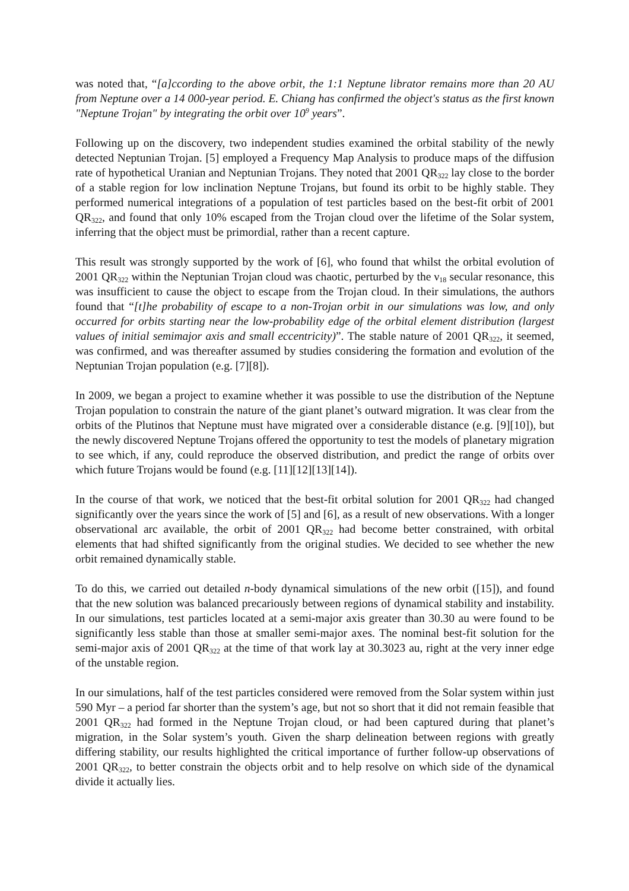was noted that, “[a]ccording to the above orbit, the 1:1 Neptune librator remains more than 20 AU from Neptune over a 14 000-year period. E. Chiang has confirmed the object's status as the first known "Neptune Trojan" by integrating the orbit over 10<sup>9</sup> years”.
Following up on the discovery, two independent studies examined the orbital stability of the newly detected Neptunian Trojan. [5] employed a Frequency Map Analysis to produce maps of the diffusion rate of hypothetical Uranian and Neptunian Trojans. They noted that 2001 QR<sub>322</sub> lay close to the border of a stable region for low inclination Neptune Trojans, but found its orbit to be highly stable. They performed numerical integrations of a population of test particles based on the best-fit orbit of 2001 QR<sub>322</sub>, and found that only 10% escaped from the Trojan cloud over the lifetime of the Solar system, inferring that the object must be primordial, rather than a recent capture.
This result was strongly supported by the work of [6], who found that whilst the orbital evolution of 2001 QR<sub>322</sub> within the Neptunian Trojan cloud was chaotic, perturbed by the ν<sub>18</sub> secular resonance, this was insufficient to cause the object to escape from the Trojan cloud. In their simulations, the authors found that “[t]he probability of escape to a non-Trojan orbit in our simulations was low, and only occurred for orbits starting near the low-probability edge of the orbital element distribution (largest values of initial semimajor axis and small eccentricity)”. The stable nature of 2001 QR<sub>322</sub>, it seemed, was confirmed, and was thereafter assumed by studies considering the formation and evolution of the Neptunian Trojan population (e.g. [7][8]).
In 2009, we began a project to examine whether it was possible to use the distribution of the Neptune Trojan population to constrain the nature of the giant planet’s outward migration. It was clear from the orbits of the Plutinos that Neptune must have migrated over a considerable distance (e.g. [9][10]), but the newly discovered Neptune Trojans offered the opportunity to test the models of planetary migration to see which, if any, could reproduce the observed distribution, and predict the range of orbits over which future Trojans would be found (e.g. [11][12][13][14]).
In the course of that work, we noticed that the best-fit orbital solution for 2001 QR<sub>322</sub> had changed significantly over the years since the work of [5] and [6], as a result of new observations. With a longer observational arc available, the orbit of 2001 QR<sub>322</sub> had become better constrained, with orbital elements that had shifted significantly from the original studies. We decided to see whether the new orbit remained dynamically stable.
To do this, we carried out detailed n-body dynamical simulations of the new orbit ([15]), and found that the new solution was balanced precariously between regions of dynamical stability and instability. In our simulations, test particles located at a semi-major axis greater than 30.30 au were found to be significantly less stable than those at smaller semi-major axes. The nominal best-fit solution for the semi-major axis of 2001 QR<sub>322</sub> at the time of that work lay at 30.3023 au, right at the very inner edge of the unstable region.
In our simulations, half of the test particles considered were removed from the Solar system within just 590 Myr – a period far shorter than the system’s age, but not so short that it did not remain feasible that 2001 QR<sub>322</sub> had formed in the Neptune Trojan cloud, or had been captured during that planet’s migration, in the Solar system’s youth. Given the sharp delineation between regions with greatly differing stability, our results highlighted the critical importance of further follow-up observations of 2001 QR<sub>322</sub>, to better constrain the objects orbit and to help resolve on which side of the dynamical divide it actually lies.